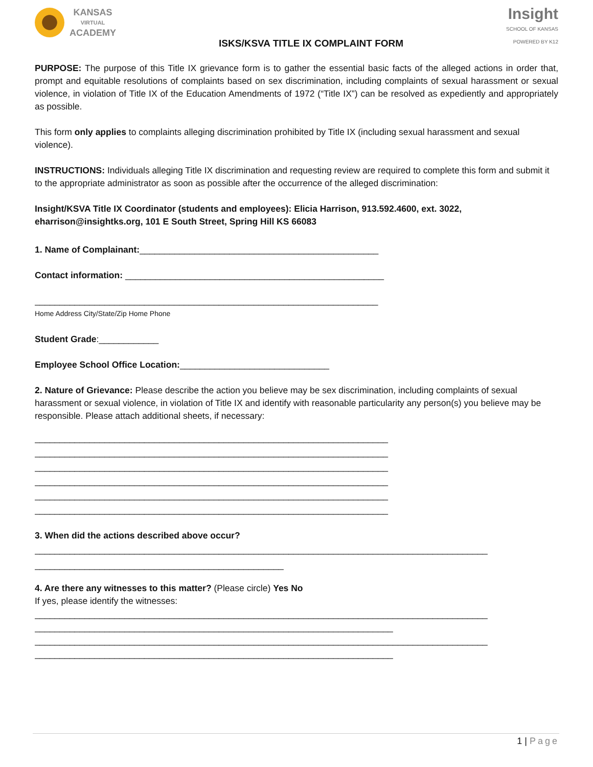KANSAS
VIRTUAL
ACADEMY
ISKS/KSVA TITLE IX COMPLAINT FORM
Insight
SCHOOL OF KANSAS
POWERED BY K12
PURPOSE: The purpose of this Title IX grievance form is to gather the essential basic facts of the alleged actions in order that, prompt and equitable resolutions of complaints based on sex discrimination, including complaints of sexual harassment or sexual violence, in violation of Title IX of the Education Amendments of 1972 (“Title IX”) can be resolved as expediently and appropriately as possible.
This form only applies to complaints alleging discrimination prohibited by Title IX (including sexual harassment and sexual violence).
INSTRUCTIONS: Individuals alleging Title IX discrimination and requesting review are required to complete this form and submit it to the appropriate administrator as soon as possible after the occurrence of the alleged discrimination:
Insight/KSVA Title IX Coordinator (students and employees): Elicia Harrison, 913.592.4600, ext. 3022, eharrison@insightks.org, 101 E South Street, Spring Hill KS 66083
1. Name of Complainant:________________________________________________
Contact information: ____________________________________________________
_____________________________________________________________________
Home Address City/State/Zip Home Phone
Student Grade:____________
Employee School Office Location:______________________________
2. Nature of Grievance: Please describe the action you believe may be sex discrimination, including complaints of sexual harassment or sexual violence, in violation of Title IX and identify with reasonable particularity any person(s) you believe may be responsible. Please attach additional sheets, if necessary:
_______________________________________________________________________
_______________________________________________________________________
_______________________________________________________________________
_______________________________________________________________________
_______________________________________________________________________
_______________________________________________________________________
3. When did the actions described above occur?
___________________________________________________________________________________________
__________________________________________________
4. Are there any witnesses to this matter? (Please circle) Yes No
If yes, please identify the witnesses:
___________________________________________________________________________________________
________________________________________________________________________
___________________________________________________________________________________________
________________________________________________________________________
1 | Page